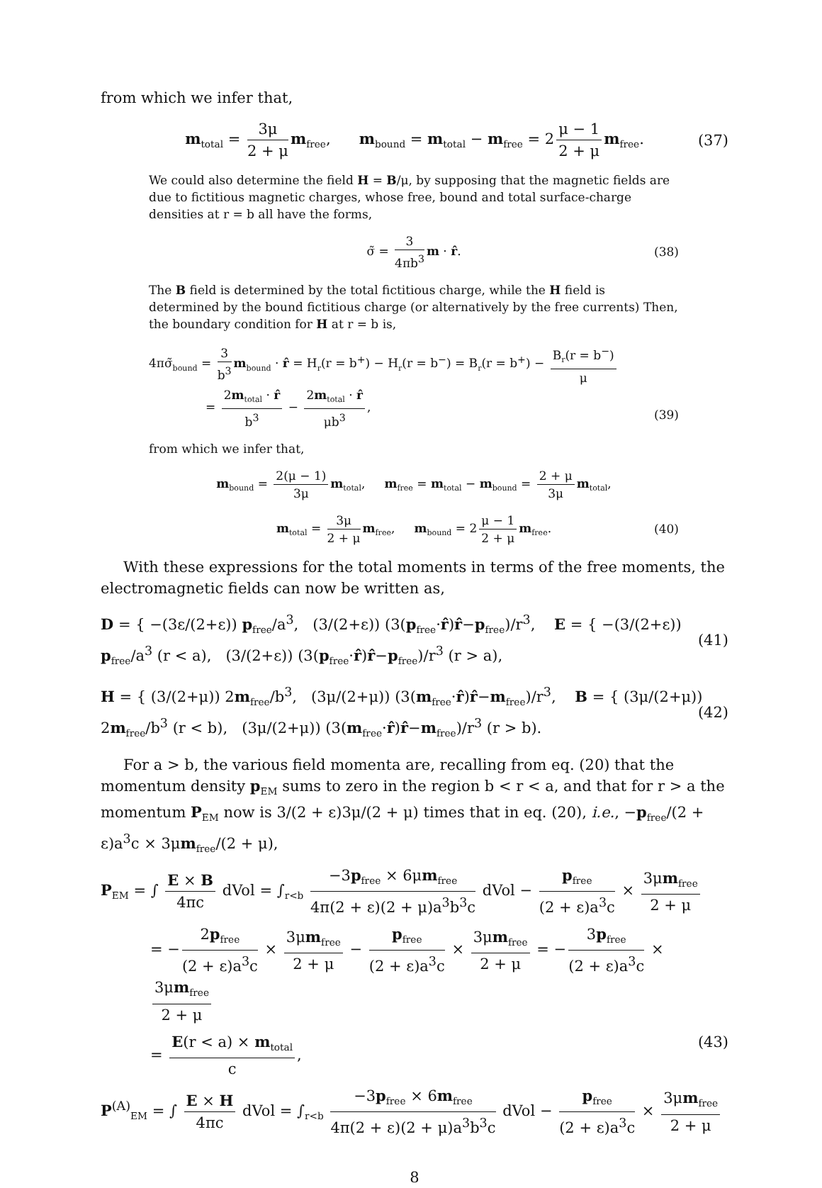from which we infer that,
m<sub>total</sub> = 3μ 2 + μ m<sub>free</sub>, m<sub>bound</sub> = m<sub>total</sub> − m<sub>free</sub> = 2 μ − 1 2 + μ m<sub>free</sub>. (37)
We could also determine the field H = B/μ, by supposing that the magnetic fields are due to fictitious magnetic charges, whose free, bound and total surface-charge densities at r = b all have the forms,
σ̃ = 3 4πb<sup>3</sup> m · r̂. (38)
The B field is determined by the total fictitious charge, while the H field is determined by the bound fictitious charge (or alternatively by the free currents) Then, the boundary condition for H at r = b is,
4πσ̃<sub>bound</sub> = 3 b<sup>3</sup> m<sub>bound</sub> · r̂ = H<sub>r</sub>(r = b<sup>+</sup>) − H<sub>r</sub>(r = b<sup>−</sup>) = B<sub>r</sub>(r = b<sup>+</sup>) − B<sub>r</sub>(r = b<sup>−</sup>) μ
= 2m<sub>total</sub> · r̂ b<sup>3</sup> − 2m<sub>total</sub> · r̂ μb<sup>3</sup>,
(39)
from which we infer that,
m<sub>bound</sub> = 2(μ − 1) 3μ m<sub>total</sub>, m<sub>free</sub> = m<sub>total</sub> − m<sub>bound</sub> = 2 + μ 3μ m<sub>total</sub>,
m<sub>total</sub> = 3μ 2 + μ m<sub>free</sub>, m<sub>bound</sub> = 2 μ − 1 2 + μ m<sub>free</sub>. (40)
With these expressions for the total moments in terms of the free moments, the electromagnetic fields can now be written as,
D = { −(3ε/(2+ε)) p<sub>free</sub>/a<sup>3</sup>, (3/(2+ε)) (3(p<sub>free</sub>·r̂)r̂−p<sub>free</sub>)/r<sup>3</sup>, E = { −(3/(2+ε)) p<sub>free</sub>/a<sup>3</sup> (r < a), (3/(2+ε)) (3(p<sub>free</sub>·r̂)r̂−p<sub>free</sub>)/r<sup>3</sup> (r > a), (41)
H = { (3/(2+μ)) 2m<sub>free</sub>/b<sup>3</sup>, (3μ/(2+μ)) (3(m<sub>free</sub>·r̂)r̂−m<sub>free</sub>)/r<sup>3</sup>, B = { (3μ/(2+μ)) 2m<sub>free</sub>/b<sup>3</sup> (r < b), (3μ/(2+μ)) (3(m<sub>free</sub>·r̂)r̂−m<sub>free</sub>)/r<sup>3</sup> (r > b). (42)
For a > b, the various field momenta are, recalling from eq. (20) that the momentum density p<sub>EM</sub> sums to zero in the region b < r < a, and that for r > a the momentum P<sub>EM</sub> now is 3/(2 + ε)3μ/(2 + μ) times that in eq. (20), i.e., −p<sub>free</sub>/(2 + ε)a<sup>3</sup>c × 3μm<sub>free</sub>/(2 + μ),
P<sub>EM</sub> = ∫ E × B 4πc dVol = ∫<sub>r<b</sub> −3p<sub>free</sub> × 6μm<sub>free</sub> 4π(2 + ε)(2 + μ)a<sup>3</sup>b<sup>3</sup>c dVol − p<sub>free</sub> (2 + ε)a<sup>3</sup>c × 3μm<sub>free</sub> 2 + μ
= − 2p<sub>free</sub> (2 + ε)a<sup>3</sup>c × 3μm<sub>free</sub> 2 + μ − p<sub>free</sub> (2 + ε)a<sup>3</sup>c × 3μm<sub>free</sub> 2 + μ = − 3p<sub>free</sub> (2 + ε)a<sup>3</sup>c × 3μm<sub>free</sub> 2 + μ
= E(r < a) × m<sub>total</sub> c, (43)
P<sup>(A)</sup><sub>EM</sub> = ∫ E × H 4πc dVol = ∫<sub>r<b</sub> −3p<sub>free</sub> × 6m<sub>free</sub> 4π(2 + ε)(2 + μ)a<sup>3</sup>b<sup>3</sup>c dVol − p<sub>free</sub> (2 + ε)a<sup>3</sup>c × 3μm<sub>free</sub> 2 + μ
8